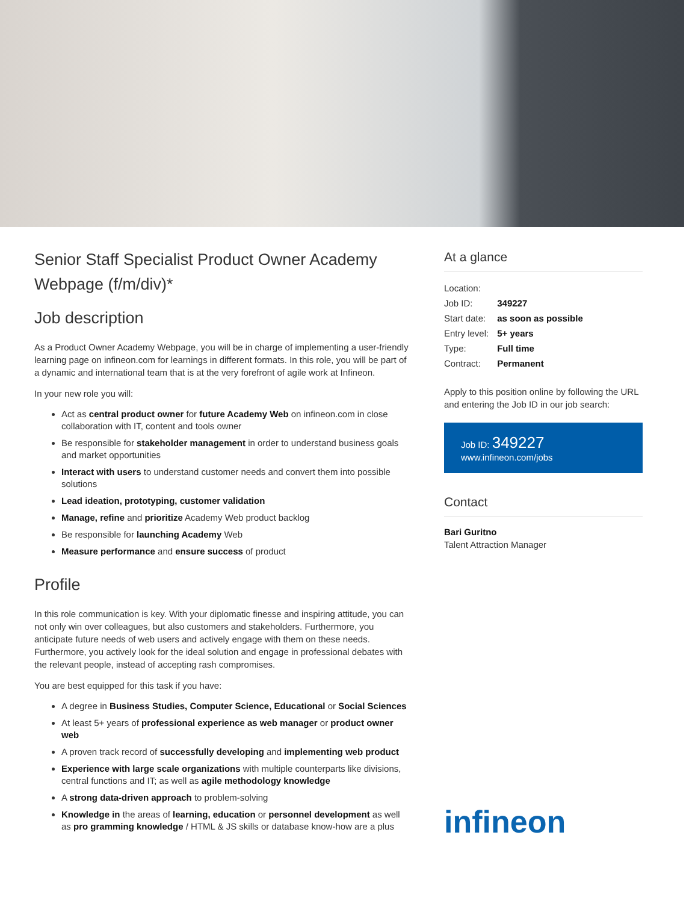Senior Staff Specialist Product Owner Academy Webpage (f/m/div)*
Job description
As a Product Owner Academy Webpage, you will be in charge of implementing a user-friendly learning page on infineon.com for learnings in different formats. In this role, you will be part of a dynamic and international team that is at the very forefront of agile work at Infineon.
In your new role you will:
Act as central product owner for future Academy Web on infineon.com in close collaboration with IT, content and tools owner
Be responsible for stakeholder management in order to understand business goals and market opportunities
Interact with users to understand customer needs and convert them into possible solutions
Lead ideation, prototyping, customer validation
Manage, refine and prioritize Academy Web product backlog
Be responsible for launching Academy Web
Measure performance and ensure success of product
Profile
In this role communication is key. With your diplomatic finesse and inspiring attitude, you can not only win over colleagues, but also customers and stakeholders. Furthermore, you anticipate future needs of web users and actively engage with them on these needs. Furthermore, you actively look for the ideal solution and engage in professional debates with the relevant people, instead of accepting rash compromises.
You are best equipped for this task if you have:
A degree in Business Studies, Computer Science, Educational or Social Sciences
At least 5+ years of professional experience as web manager or product owner web
A proven track record of successfully developing and implementing web product
Experience with large scale organizations with multiple counterparts like divisions, central functions and IT; as well as agile methodology knowledge
A strong data-driven approach to problem-solving
Knowledge in the areas of learning, education or personnel development as well as pro gramming knowledge / HTML & JS skills or database know-how are a plus
At a glance
| Location: | |
| Job ID: | 349227 |
| Start date: | as soon as possible |
| Entry level: | 5+ years |
| Type: | Full time |
| Contract: | Permanent |
Apply to this position online by following the URL and entering the Job ID in our job search:
Job ID: 349227
www.infineon.com/jobs
Contact
Bari Guritno
Talent Attraction Manager
infineon